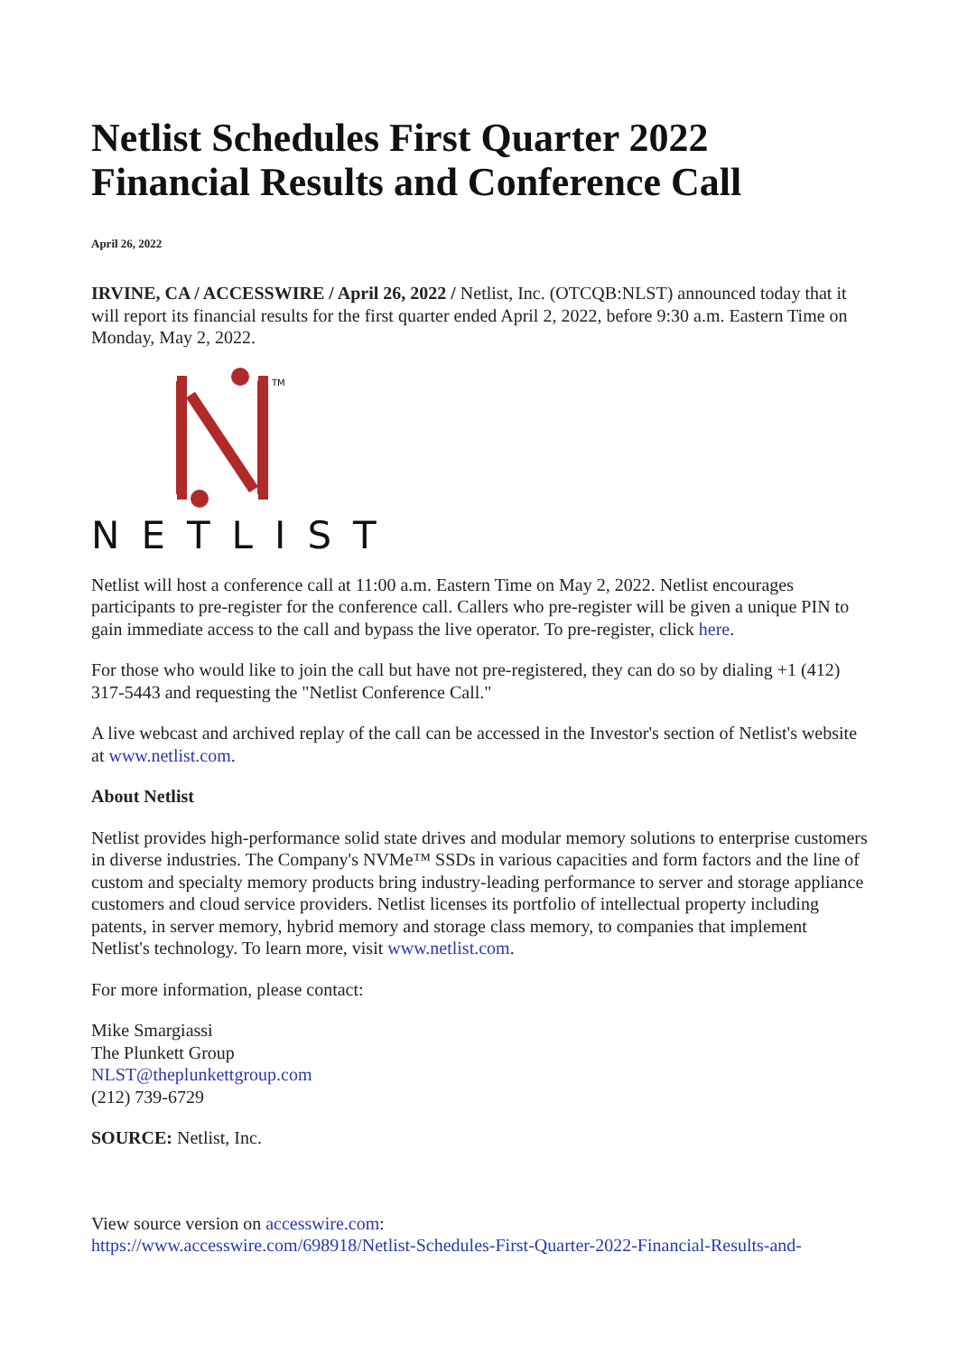Netlist Schedules First Quarter 2022 Financial Results and Conference Call
April 26, 2022
IRVINE, CA / ACCESSWIRE / April 26, 2022 / Netlist, Inc. (OTCQB:NLST) announced today that it will report its financial results for the first quarter ended April 2, 2022, before 9:30 a.m. Eastern Time on Monday, May 2, 2022.
TM
NETLIST
Netlist will host a conference call at 11:00 a.m. Eastern Time on May 2, 2022. Netlist encourages participants to pre-register for the conference call. Callers who pre-register will be given a unique PIN to gain immediate access to the call and bypass the live operator. To pre-register, click here.
For those who would like to join the call but have not pre-registered, they can do so by dialing +1 (412) 317-5443 and requesting the "Netlist Conference Call."
A live webcast and archived replay of the call can be accessed in the Investor's section of Netlist's website at www.netlist.com.
About Netlist
Netlist provides high-performance solid state drives and modular memory solutions to enterprise customers in diverse industries. The Company's NVMe™ SSDs in various capacities and form factors and the line of custom and specialty memory products bring industry-leading performance to server and storage appliance customers and cloud service providers. Netlist licenses its portfolio of intellectual property including patents, in server memory, hybrid memory and storage class memory, to companies that implement Netlist's technology. To learn more, visit www.netlist.com.
For more information, please contact:
Mike Smargiassi
The Plunkett Group
NLST@theplunkettgroup.com
(212) 739-6729
SOURCE: Netlist, Inc.
View source version on accesswire.com:
https://www.accesswire.com/698918/Netlist-Schedules-First-Quarter-2022-Financial-Results-and-